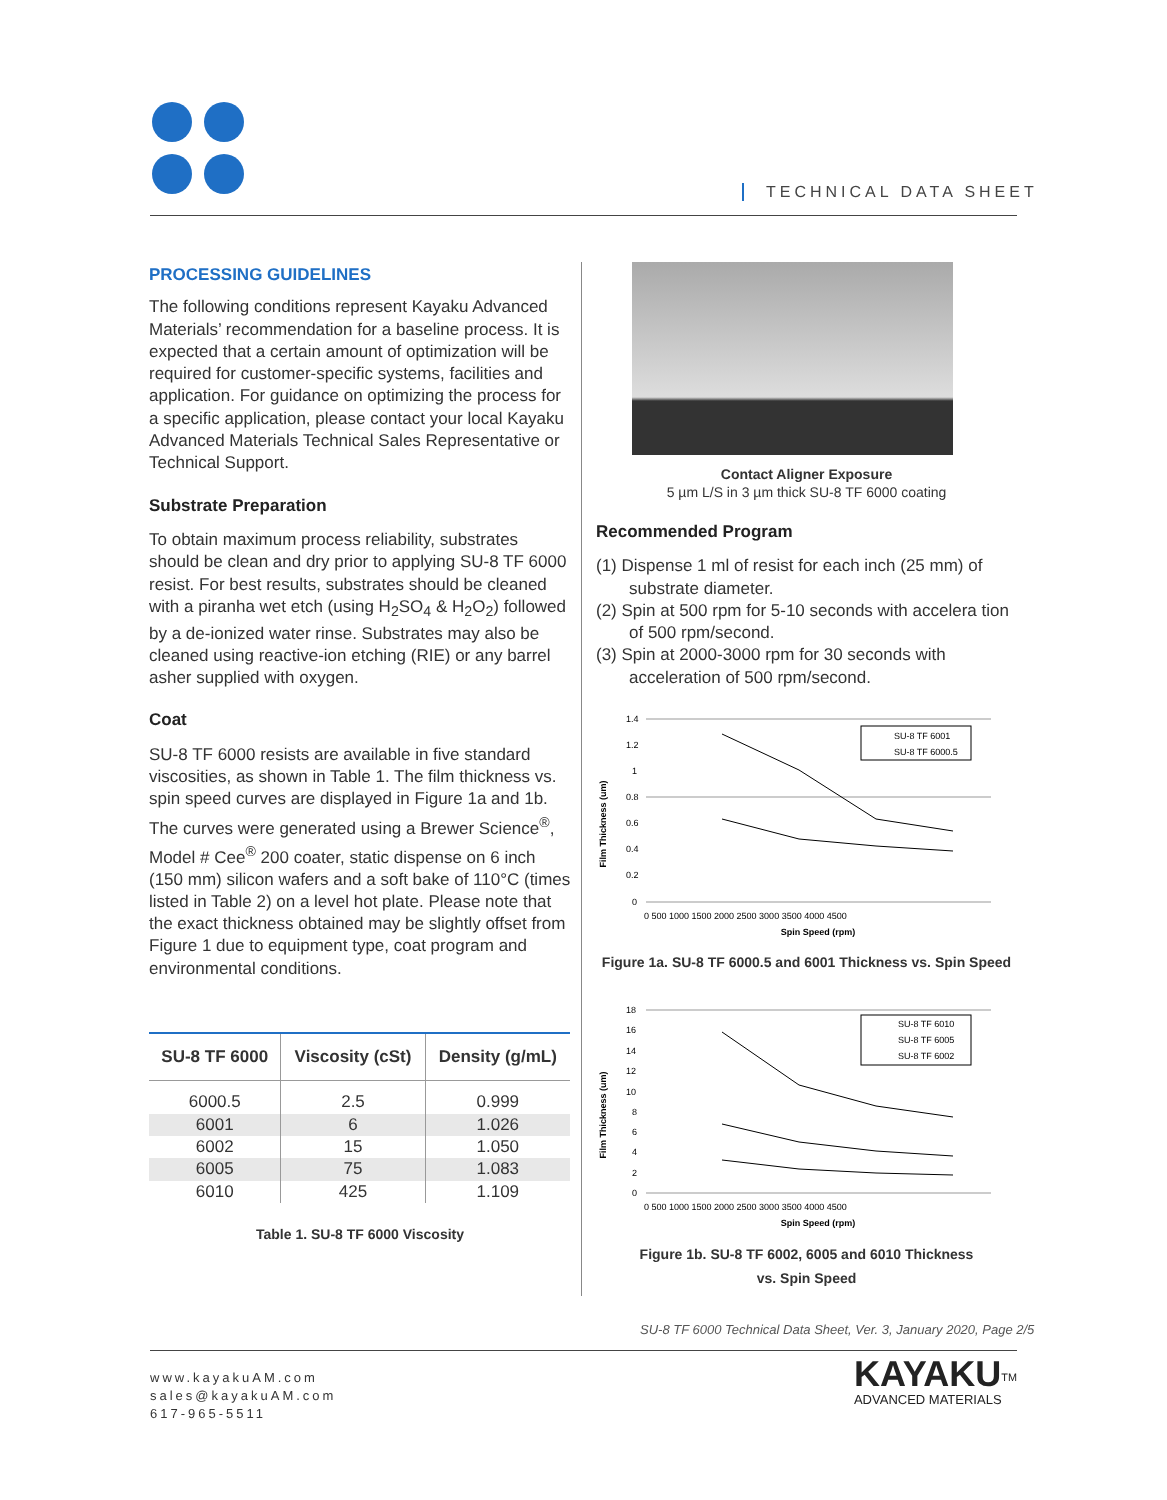TECHNICAL DATA SHEET
PROCESSING GUIDELINES
The following conditions represent Kayaku Advanced Materials’ recommendation for a baseline process. It is expected that a certain amount of optimization will be required for customer-specific systems, facilities and application. For guidance on optimizing the process for a specific application, please contact your local Kayaku Advanced Materials Technical Sales Representative or Technical Support.
Substrate Preparation
To obtain maximum process reliability, substrates should be clean and dry prior to applying SU-8 TF 6000 resist. For best results, substrates should be cleaned with a piranha wet etch (using H<sub>2</sub>SO<sub>4</sub> & H<sub>2</sub>O<sub>2</sub>) followed by a de-ionized water rinse. Substrates may also be cleaned using reactive-ion etching (RIE) or any barrel asher supplied with oxygen.
Coat
SU-8 TF 6000 resists are available in five standard viscosities, as shown in Table 1. The film thickness vs. spin speed curves are displayed in Figure 1a and 1b. The curves were generated using a Brewer Science<sup>®</sup>, Model # Cee<sup>®</sup> 200 coater, static dispense on 6 inch (150 mm) silicon wafers and a soft bake of 110°C (times listed in Table 2) on a level hot plate. Please note that the exact thickness obtained may be slightly offset from Figure 1 due to equipment type, coat program and environmental conditions.
| SU-8 TF 6000 | Viscosity (cSt) | Density (g/mL) |
| --- | --- | --- |
| 6000.5 | 2.5 | 0.999 |
| 6001 | 6 | 1.026 |
| 6002 | 15 | 1.050 |
| 6005 | 75 | 1.083 |
| 6010 | 425 | 1.109 |
Table 1. SU-8 TF 6000 Viscosity
Contact Aligner Exposure
5 µm L/S in 3 µm thick SU-8 TF 6000 coating
Recommended Program
(1) Dispense 1 ml of resist for each inch (25 mm) of substrate diameter.
(2) Spin at 500 rpm for 5-10 seconds with accelera tion of 500 rpm/second.
(3) Spin at 2000-3000 rpm for 30 seconds with acceleration of 500 rpm/second.
Film Thickness (um)
1.4
1.2
1
0.8
0.6
0.4
0.2
0
0 500 1000 1500 2000 2500 3000 3500 4000 4500
SU-8 TF 6001
SU-8 TF 6000.5
Spin Speed (rpm)
Figure 1a. SU-8 TF 6000.5 and 6001 Thickness vs. Spin Speed
Film Thickness (um)
18
16
14
12
10
8
6
4
2
0
0 500 1000 1500 2000 2500 3000 3500 4000 4500
SU-8 TF 6010
SU-8 TF 6005
SU-8 TF 6002
Spin Speed (rpm)
Figure 1b. SU-8 TF 6002, 6005 and 6010 Thickness
vs. Spin Speed
SU-8 TF 6000 Technical Data Sheet, Ver. 3, January 2020, Page 2/5
www.kayakuAM.com
sales@kayakuAM.com
617-965-5511
KAYAKU<sup>TM</sup>
ADVANCED MATERIALS